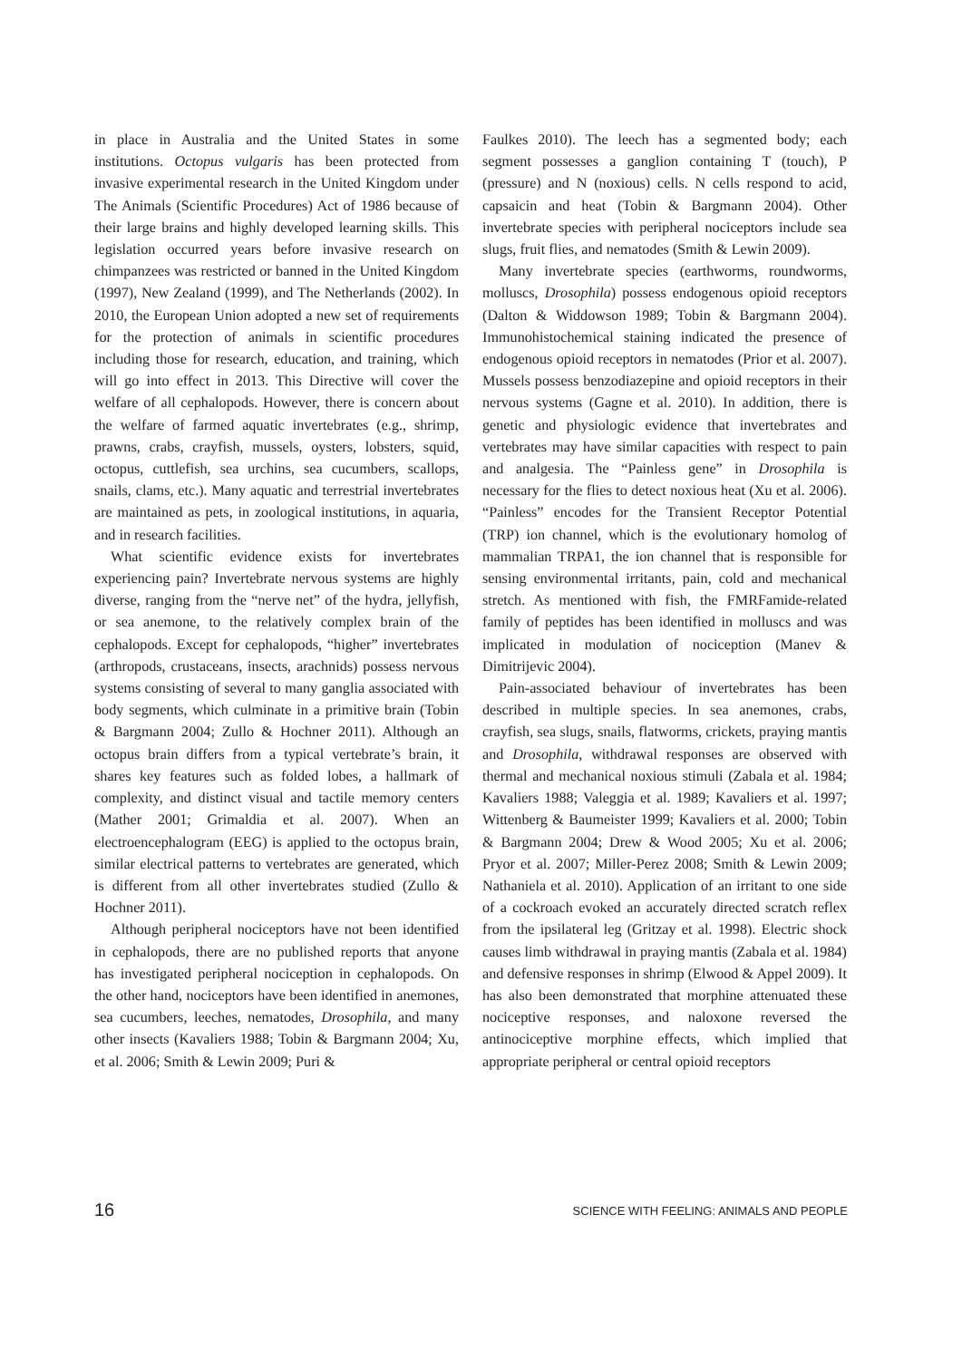in place in Australia and the United States in some institutions. Octopus vulgaris has been protected from invasive experimental research in the United Kingdom under The Animals (Scientific Procedures) Act of 1986 because of their large brains and highly developed learning skills. This legislation occurred years before invasive research on chimpanzees was restricted or banned in the United Kingdom (1997), New Zealand (1999), and The Netherlands (2002). In 2010, the European Union adopted a new set of requirements for the protection of animals in scientific procedures including those for research, education, and training, which will go into effect in 2013. This Directive will cover the welfare of all cephalopods. However, there is concern about the welfare of farmed aquatic invertebrates (e.g., shrimp, prawns, crabs, crayfish, mussels, oysters, lobsters, squid, octopus, cuttlefish, sea urchins, sea cucumbers, scallops, snails, clams, etc.). Many aquatic and terrestrial invertebrates are maintained as pets, in zoological institutions, in aquaria, and in research facilities.
What scientific evidence exists for invertebrates experiencing pain? Invertebrate nervous systems are highly diverse, ranging from the “nerve net” of the hydra, jellyfish, or sea anemone, to the relatively complex brain of the cephalopods. Except for cephalopods, “higher” invertebrates (arthropods, crustaceans, insects, arachnids) possess nervous systems consisting of several to many ganglia associated with body segments, which culminate in a primitive brain (Tobin & Bargmann 2004; Zullo & Hochner 2011). Although an octopus brain differs from a typical vertebrate’s brain, it shares key features such as folded lobes, a hallmark of complexity, and distinct visual and tactile memory centers (Mather 2001; Grimaldia et al. 2007). When an electroencephalogram (EEG) is applied to the octopus brain, similar electrical patterns to vertebrates are generated, which is different from all other invertebrates studied (Zullo & Hochner 2011).
Although peripheral nociceptors have not been identified in cephalopods, there are no published reports that anyone has investigated peripheral nociception in cephalopods. On the other hand, nociceptors have been identified in anemones, sea cucumbers, leeches, nematodes, Drosophila, and many other insects (Kavaliers 1988; Tobin & Bargmann 2004; Xu, et al. 2006; Smith & Lewin 2009; Puri &
Faulkes 2010). The leech has a segmented body; each segment possesses a ganglion containing T (touch), P (pressure) and N (noxious) cells. N cells respond to acid, capsaicin and heat (Tobin & Bargmann 2004). Other invertebrate species with peripheral nociceptors include sea slugs, fruit flies, and nematodes (Smith & Lewin 2009).
Many invertebrate species (earthworms, roundworms, molluscs, Drosophila) possess endogenous opioid receptors (Dalton & Widdowson 1989; Tobin & Bargmann 2004). Immunohistochemical staining indicated the presence of endogenous opioid receptors in nematodes (Prior et al. 2007). Mussels possess benzodiazepine and opioid receptors in their nervous systems (Gagne et al. 2010). In addition, there is genetic and physiologic evidence that invertebrates and vertebrates may have similar capacities with respect to pain and analgesia. The “Painless gene” in Drosophila is necessary for the flies to detect noxious heat (Xu et al. 2006). “Painless” encodes for the Transient Receptor Potential (TRP) ion channel, which is the evolutionary homolog of mammalian TRPA1, the ion channel that is responsible for sensing environmental irritants, pain, cold and mechanical stretch. As mentioned with fish, the FMRFamide-related family of peptides has been identified in molluscs and was implicated in modulation of nociception (Manev & Dimitrijevic 2004).
Pain-associated behaviour of invertebrates has been described in multiple species. In sea anemones, crabs, crayfish, sea slugs, snails, flatworms, crickets, praying mantis and Drosophila, withdrawal responses are observed with thermal and mechanical noxious stimuli (Zabala et al. 1984; Kavaliers 1988; Valeggia et al. 1989; Kavaliers et al. 1997; Wittenberg & Baumeister 1999; Kavaliers et al. 2000; Tobin & Bargmann 2004; Drew & Wood 2005; Xu et al. 2006; Pryor et al. 2007; Miller-Perez 2008; Smith & Lewin 2009; Nathaniela et al. 2010). Application of an irritant to one side of a cockroach evoked an accurately directed scratch reflex from the ipsilateral leg (Gritzay et al. 1998). Electric shock causes limb withdrawal in praying mantis (Zabala et al. 1984) and defensive responses in shrimp (Elwood & Appel 2009). It has also been demonstrated that morphine attenuated these nociceptive responses, and naloxone reversed the antinociceptive morphine effects, which implied that appropriate peripheral or central opioid receptors
16 SCIENCE WITH FEELING: ANIMALS AND PEOPLE